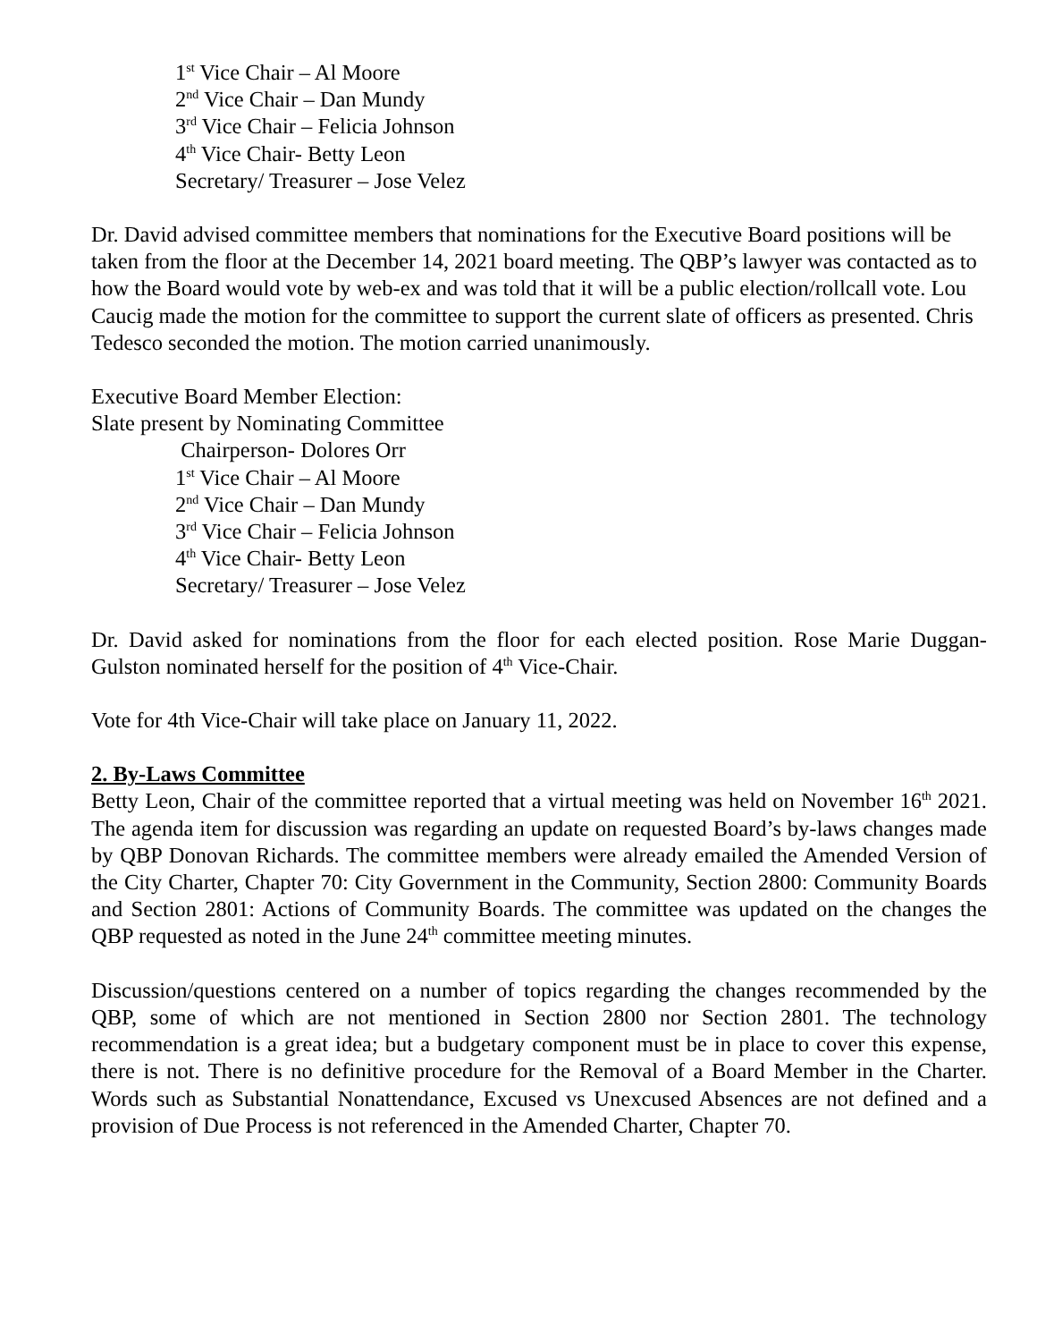1<sup>st</sup> Vice Chair – Al Moore
2<sup>nd</sup> Vice Chair – Dan Mundy
3<sup>rd</sup> Vice Chair – Felicia Johnson
4<sup>th</sup> Vice Chair- Betty Leon
Secretary/ Treasurer – Jose Velez
Dr. David advised committee members that nominations for the Executive Board positions will be taken from the floor at the December 14, 2021 board meeting. The QBP’s lawyer was contacted as to how the Board would vote by web-ex and was told that it will be a public election/rollcall vote. Lou Caucig made the motion for the committee to support the current slate of officers as presented. Chris Tedesco seconded the motion. The motion carried unanimously.
Executive Board Member Election:
Slate present by Nominating Committee
Chairperson- Dolores Orr
1<sup>st</sup> Vice Chair – Al Moore
2<sup>nd</sup> Vice Chair – Dan Mundy
3<sup>rd</sup> Vice Chair – Felicia Johnson
4<sup>th</sup> Vice Chair- Betty Leon
Secretary/ Treasurer – Jose Velez
Dr. David asked for nominations from the floor for each elected position. Rose Marie Duggan-Gulston nominated herself for the position of 4<sup>th</sup> Vice-Chair.
Vote for 4th Vice-Chair will take place on January 11, 2022.
2. By-Laws Committee
Betty Leon, Chair of the committee reported that a virtual meeting was held on November 16<sup>th</sup> 2021. The agenda item for discussion was regarding an update on requested Board’s by-laws changes made by QBP Donovan Richards. The committee members were already emailed the Amended Version of the City Charter, Chapter 70: City Government in the Community, Section 2800: Community Boards and Section 2801: Actions of Community Boards. The committee was updated on the changes the QBP requested as noted in the June 24<sup>th</sup> committee meeting minutes.
Discussion/questions centered on a number of topics regarding the changes recommended by the QBP, some of which are not mentioned in Section 2800 nor Section 2801. The technology recommendation is a great idea; but a budgetary component must be in place to cover this expense, there is not. There is no definitive procedure for the Removal of a Board Member in the Charter. Words such as Substantial Nonattendance, Excused vs Unexcused Absences are not defined and a provision of Due Process is not referenced in the Amended Charter, Chapter 70.